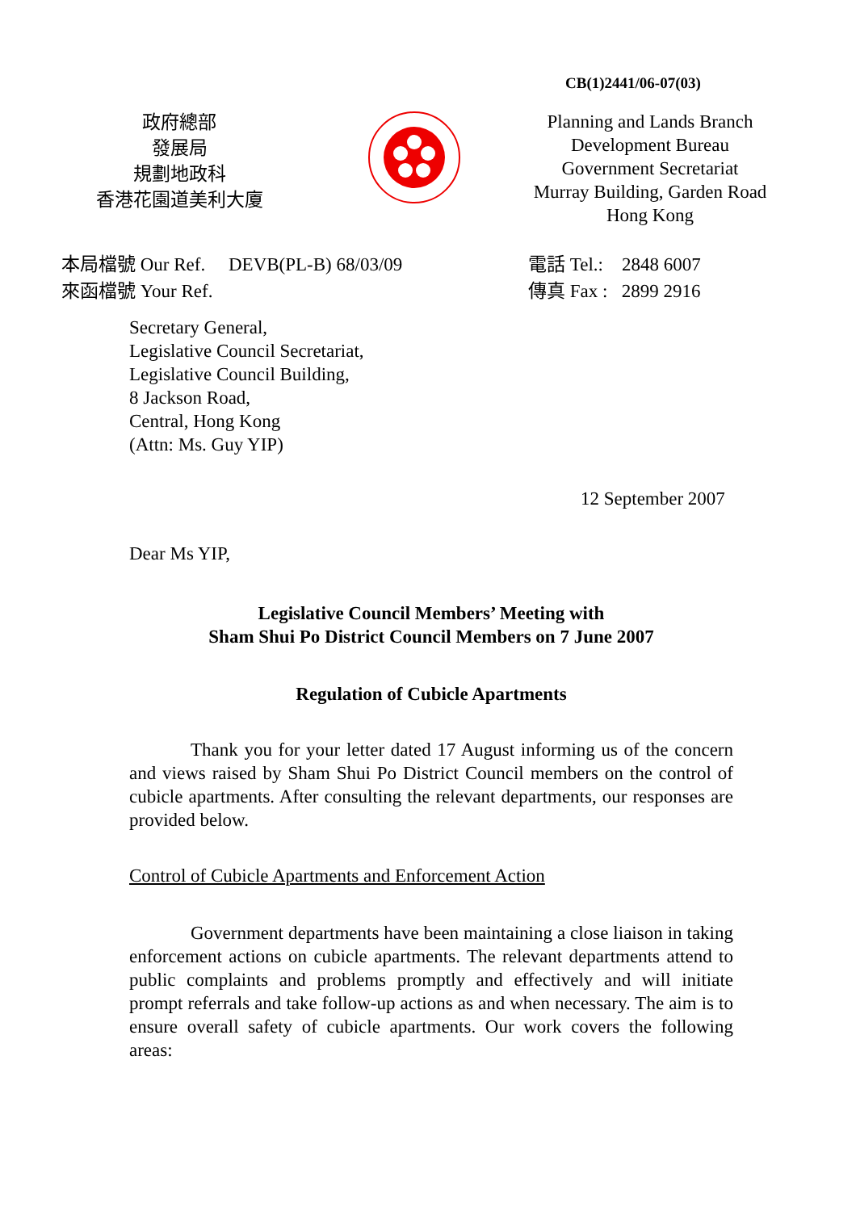CB(1)2441/06-07(03)
政府總部
發展局
規劃地政科
香港花園道美利大廈
Planning and Lands Branch
Development Bureau
Government Secretariat
Murray Building, Garden Road
Hong Kong
本局檔號 Our Ref. DEVB(PL-B) 68/03/09
來函檔號 Your Ref.
電話 Tel.: 2848 6007
傳真 Fax : 2899 2916
Secretary General,
Legislative Council Secretariat,
Legislative Council Building,
8 Jackson Road,
Central, Hong Kong
(Attn: Ms. Guy YIP)
12 September 2007
Dear Ms YIP,
Legislative Council Members’ Meeting with
Sham Shui Po District Council Members on 7 June 2007
Regulation of Cubicle Apartments
Thank you for your letter dated 17 August informing us of the concern and views raised by Sham Shui Po District Council members on the control of cubicle apartments. After consulting the relevant departments, our responses are provided below.
Control of Cubicle Apartments and Enforcement Action
Government departments have been maintaining a close liaison in taking enforcement actions on cubicle apartments. The relevant departments attend to public complaints and problems promptly and effectively and will initiate prompt referrals and take follow-up actions as and when necessary. The aim is to ensure overall safety of cubicle apartments. Our work covers the following areas: